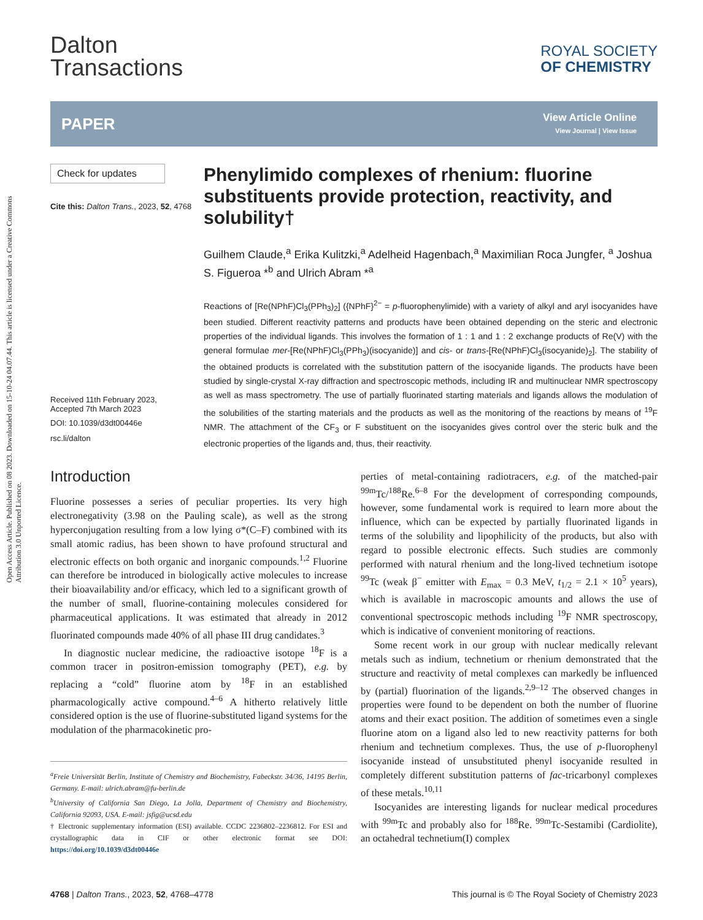Open Access Article. Published on 08 2023. Downloaded on 15-10-24 04.07.44. This article is licensed under a Creative Commons Attribution 3.0 Unported Licence.
Dalton
Transactions
ROYAL SOCIETY
OF CHEMISTRY
PAPER
View Article Online
View Journal | View Issue
Check for updates
Cite this: Dalton Trans., 2023, 52, 4768
Received 11th February 2023,
Accepted 7th March 2023
DOI: 10.1039/d3dt00446e
rsc.li/dalton
Phenylimido complexes of rhenium: fluorine substituents provide protection, reactivity, and solubility†
Guilhem Claude,<sup>a</sup> Erika Kulitzki,<sup>a</sup> Adelheid Hagenbach,<sup>a</sup> Maximilian Roca Jungfer, <sup>a</sup> Joshua S. Figueroa *<sup>b</sup> and Ulrich Abram *<sup>a</sup>
Reactions of [Re(NPhF)Cl<sub>3</sub>(PPh<sub>3</sub>)<sub>2</sub>] ({NPhF}<sup>2−</sup> = p-fluorophenylimide) with a variety of alkyl and aryl isocyanides have been studied. Different reactivity patterns and products have been obtained depending on the steric and electronic properties of the individual ligands. This involves the formation of 1 : 1 and 1 : 2 exchange products of Re(V) with the general formulae mer-[Re(NPhF)Cl<sub>3</sub>(PPh<sub>3</sub>)(isocyanide)] and cis- or trans-[Re(NPhF)Cl<sub>3</sub>(isocyanide)<sub>2</sub>]. The stability of the obtained products is correlated with the substitution pattern of the isocyanide ligands. The products have been studied by single-crystal X-ray diffraction and spectroscopic methods, including IR and multinuclear NMR spectroscopy as well as mass spectrometry. The use of partially fluorinated starting materials and ligands allows the modulation of the solubilities of the starting materials and the products as well as the monitoring of the reactions by means of <sup>19</sup>F NMR. The attachment of the CF<sub>3</sub> or F substituent on the isocyanides gives control over the steric bulk and the electronic properties of the ligands and, thus, their reactivity.
Introduction
Fluorine possesses a series of peculiar properties. Its very high electronegativity (3.98 on the Pauling scale), as well as the strong hyperconjugation resulting from a low lying σ*(C–F) combined with its small atomic radius, has been shown to have profound structural and electronic effects on both organic and inorganic compounds.<sup>1,2</sup> Fluorine can therefore be introduced in biologically active molecules to increase their bioavailability and/or efficacy, which led to a significant growth of the number of small, fluorine-containing molecules considered for pharmaceutical applications. It was estimated that already in 2012 fluorinated compounds made 40% of all phase III drug candidates.<sup>3</sup>
In diagnostic nuclear medicine, the radioactive isotope <sup>18</sup>F is a common tracer in positron-emission tomography (PET), e.g. by replacing a “cold” fluorine atom by <sup>18</sup>F in an established pharmacologically active compound.<sup>4–6</sup> A hitherto relatively little considered option is the use of fluorine-substituted ligand systems for the modulation of the pharmacokinetic pro-
<sup>a</sup> Freie Universität Berlin, Institute of Chemistry and Biochemistry, Fabeckstr. 34/36, 14195 Berlin, Germany. E-mail: ulrich.abram@fu-berlin.de
<sup>b</sup> University of California San Diego, La Jolla, Department of Chemistry and Biochemistry, California 92093, USA. E-mail: jsfig@ucsd.edu
† Electronic supplementary information (ESI) available. CCDC 2236802–2236812. For ESI and crystallographic data in CIF or other electronic format see DOI: https://doi.org/10.1039/d3dt00446e
perties of metal-containing radiotracers, e.g. of the matched-pair <sup>99m</sup>Tc/<sup>188</sup>Re.<sup>6–8</sup> For the development of corresponding compounds, however, some fundamental work is required to learn more about the influence, which can be expected by partially fluorinated ligands in terms of the solubility and lipophilicity of the products, but also with regard to possible electronic effects. Such studies are commonly performed with natural rhenium and the long-lived technetium isotope <sup>99</sup>Tc (weak β<sup>−</sup> emitter with E<sub>max</sub> = 0.3 MeV, t<sub>1/2</sub> = 2.1 × 10<sup>5</sup> years), which is available in macroscopic amounts and allows the use of conventional spectroscopic methods including <sup>19</sup>F NMR spectroscopy, which is indicative of convenient monitoring of reactions.
Some recent work in our group with nuclear medically relevant metals such as indium, technetium or rhenium demonstrated that the structure and reactivity of metal complexes can markedly be influenced by (partial) fluorination of the ligands.<sup>2,9–12</sup> The observed changes in properties were found to be dependent on both the number of fluorine atoms and their exact position. The addition of sometimes even a single fluorine atom on a ligand also led to new reactivity patterns for both rhenium and technetium complexes. Thus, the use of p-fluorophenyl isocyanide instead of unsubstituted phenyl isocyanide resulted in completely different substitution patterns of fac-tricarbonyl complexes of these metals.<sup>10,11</sup>
Isocyanides are interesting ligands for nuclear medical procedures with <sup>99m</sup>Tc and probably also for <sup>188</sup>Re. <sup>99m</sup>Tc-Sestamibi (Cardiolite), an octahedral technetium(I) complex
4768 | Dalton Trans., 2023, 52, 4768–4778 This journal is © The Royal Society of Chemistry 2023